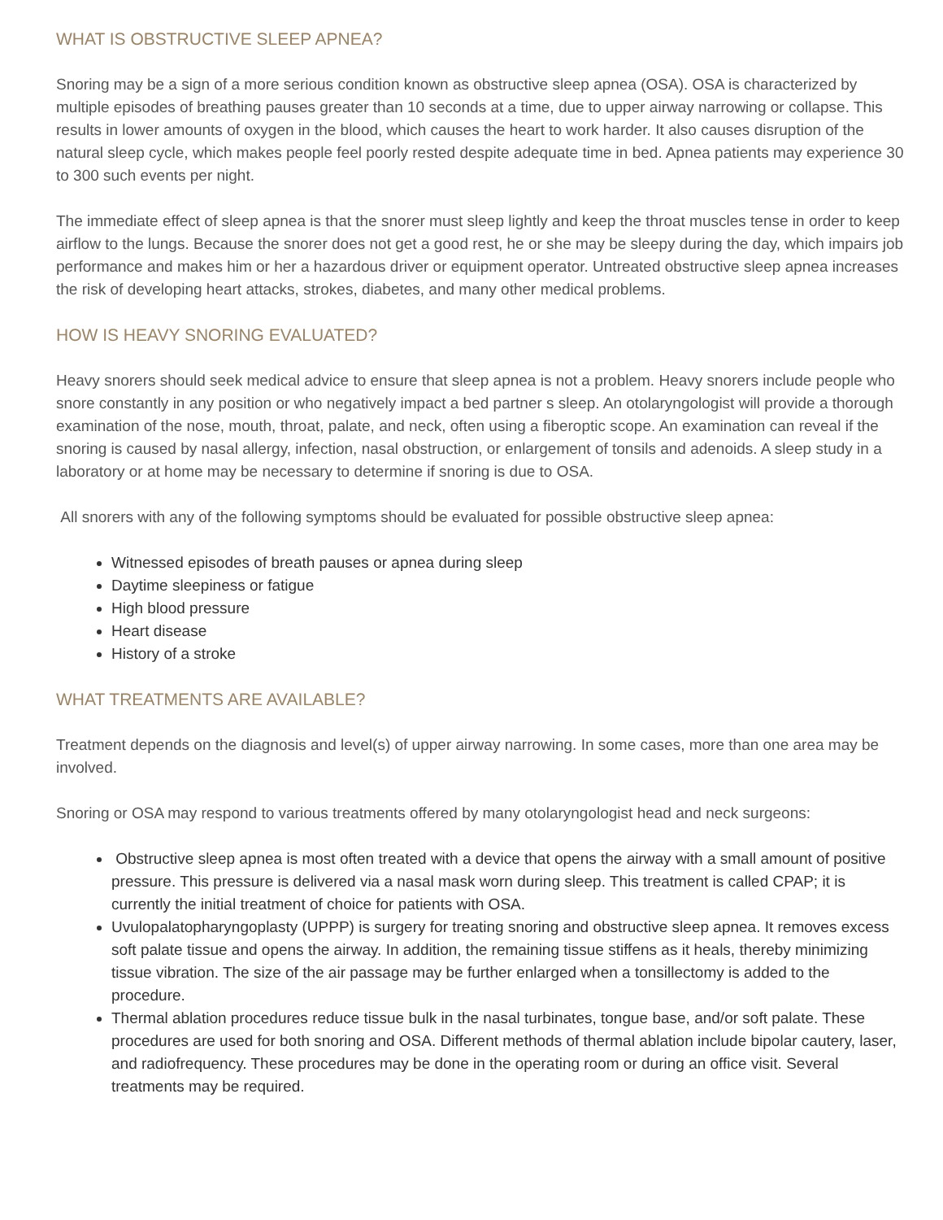WHAT IS OBSTRUCTIVE SLEEP APNEA?
Snoring may be a sign of a more serious condition known as obstructive sleep apnea (OSA). OSA is characterized by multiple episodes of breathing pauses greater than 10 seconds at a time, due to upper airway narrowing or collapse. This results in lower amounts of oxygen in the blood, which causes the heart to work harder. It also causes disruption of the natural sleep cycle, which makes people feel poorly rested despite adequate time in bed. Apnea patients may experience 30 to 300 such events per night.
The immediate effect of sleep apnea is that the snorer must sleep lightly and keep the throat muscles tense in order to keep airflow to the lungs. Because the snorer does not get a good rest, he or she may be sleepy during the day, which impairs job performance and makes him or her a hazardous driver or equipment operator. Untreated obstructive sleep apnea increases the risk of developing heart attacks, strokes, diabetes, and many other medical problems.
HOW IS HEAVY SNORING EVALUATED?
Heavy snorers should seek medical advice to ensure that sleep apnea is not a problem. Heavy snorers include people who snore constantly in any position or who negatively impact a bed partner s sleep. An otolaryngologist will provide a thorough examination of the nose, mouth, throat, palate, and neck, often using a fiberoptic scope. An examination can reveal if the snoring is caused by nasal allergy, infection, nasal obstruction, or enlargement of tonsils and adenoids. A sleep study in a laboratory or at home may be necessary to determine if snoring is due to OSA.
All snorers with any of the following symptoms should be evaluated for possible obstructive sleep apnea:
Witnessed episodes of breath pauses or apnea during sleep
Daytime sleepiness or fatigue
High blood pressure
Heart disease
History of a stroke
WHAT TREATMENTS ARE AVAILABLE?
Treatment depends on the diagnosis and level(s) of upper airway narrowing. In some cases, more than one area may be involved.
Snoring or OSA may respond to various treatments offered by many otolaryngologist head and neck surgeons:
Obstructive sleep apnea is most often treated with a device that opens the airway with a small amount of positive pressure. This pressure is delivered via a nasal mask worn during sleep. This treatment is called CPAP; it is currently the initial treatment of choice for patients with OSA.
Uvulopalatopharyngoplasty (UPPP) is surgery for treating snoring and obstructive sleep apnea. It removes excess soft palate tissue and opens the airway. In addition, the remaining tissue stiffens as it heals, thereby minimizing tissue vibration. The size of the air passage may be further enlarged when a tonsillectomy is added to the procedure.
Thermal ablation procedures reduce tissue bulk in the nasal turbinates, tongue base, and/or soft palate. These procedures are used for both snoring and OSA. Different methods of thermal ablation include bipolar cautery, laser, and radiofrequency. These procedures may be done in the operating room or during an office visit. Several treatments may be required.